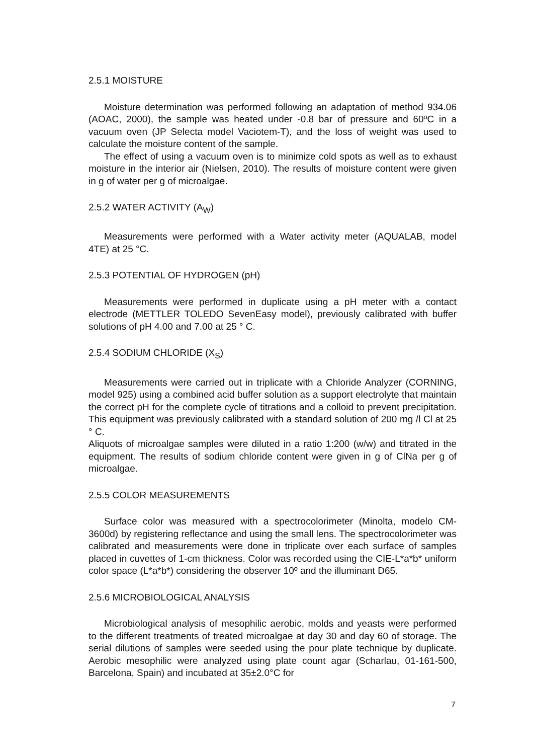2.5.1 MOISTURE
Moisture determination was performed following an adaptation of method 934.06 (AOAC, 2000), the sample was heated under -0.8 bar of pressure and 60ºC in a vacuum oven (JP Selecta model Vaciotem-T), and the loss of weight was used to calculate the moisture content of the sample.
The effect of using a vacuum oven is to minimize cold spots as well as to exhaust moisture in the interior air (Nielsen, 2010). The results of moisture content were given in g of water per g of microalgae.
2.5.2 WATER ACTIVITY (A<sub>W</sub>)
Measurements were performed with a Water activity meter (AQUALAB, model 4TE) at 25 °C.
2.5.3 POTENTIAL OF HYDROGEN (pH)
Measurements were performed in duplicate using a pH meter with a contact electrode (METTLER TOLEDO SevenEasy model), previously calibrated with buffer solutions of pH 4.00 and 7.00 at 25 ° C.
2.5.4 SODIUM CHLORIDE (X<sub>S</sub>)
Measurements were carried out in triplicate with a Chloride Analyzer (CORNING, model 925) using a combined acid buffer solution as a support electrolyte that maintain the correct pH for the complete cycle of titrations and a colloid to prevent precipitation. This equipment was previously calibrated with a standard solution of 200 mg /l Cl at 25 ° C.
Aliquots of microalgae samples were diluted in a ratio 1:200 (w/w) and titrated in the equipment. The results of sodium chloride content were given in g of ClNa per g of microalgae.
2.5.5 COLOR MEASUREMENTS
Surface color was measured with a spectrocolorimeter (Minolta, modelo CM-3600d) by registering reflectance and using the small lens. The spectrocolorimeter was calibrated and measurements were done in triplicate over each surface of samples placed in cuvettes of 1-cm thickness. Color was recorded using the CIE-L*a*b* uniform color space (L*a*b*) considering the observer 10º and the illuminant D65.
2.5.6 MICROBIOLOGICAL ANALYSIS
Microbiological analysis of mesophilic aerobic, molds and yeasts were performed to the different treatments of treated microalgae at day 30 and day 60 of storage. The serial dilutions of samples were seeded using the pour plate technique by duplicate. Aerobic mesophilic were analyzed using plate count agar (Scharlau, 01-161-500, Barcelona, Spain) and incubated at 35±2.0°C for
7